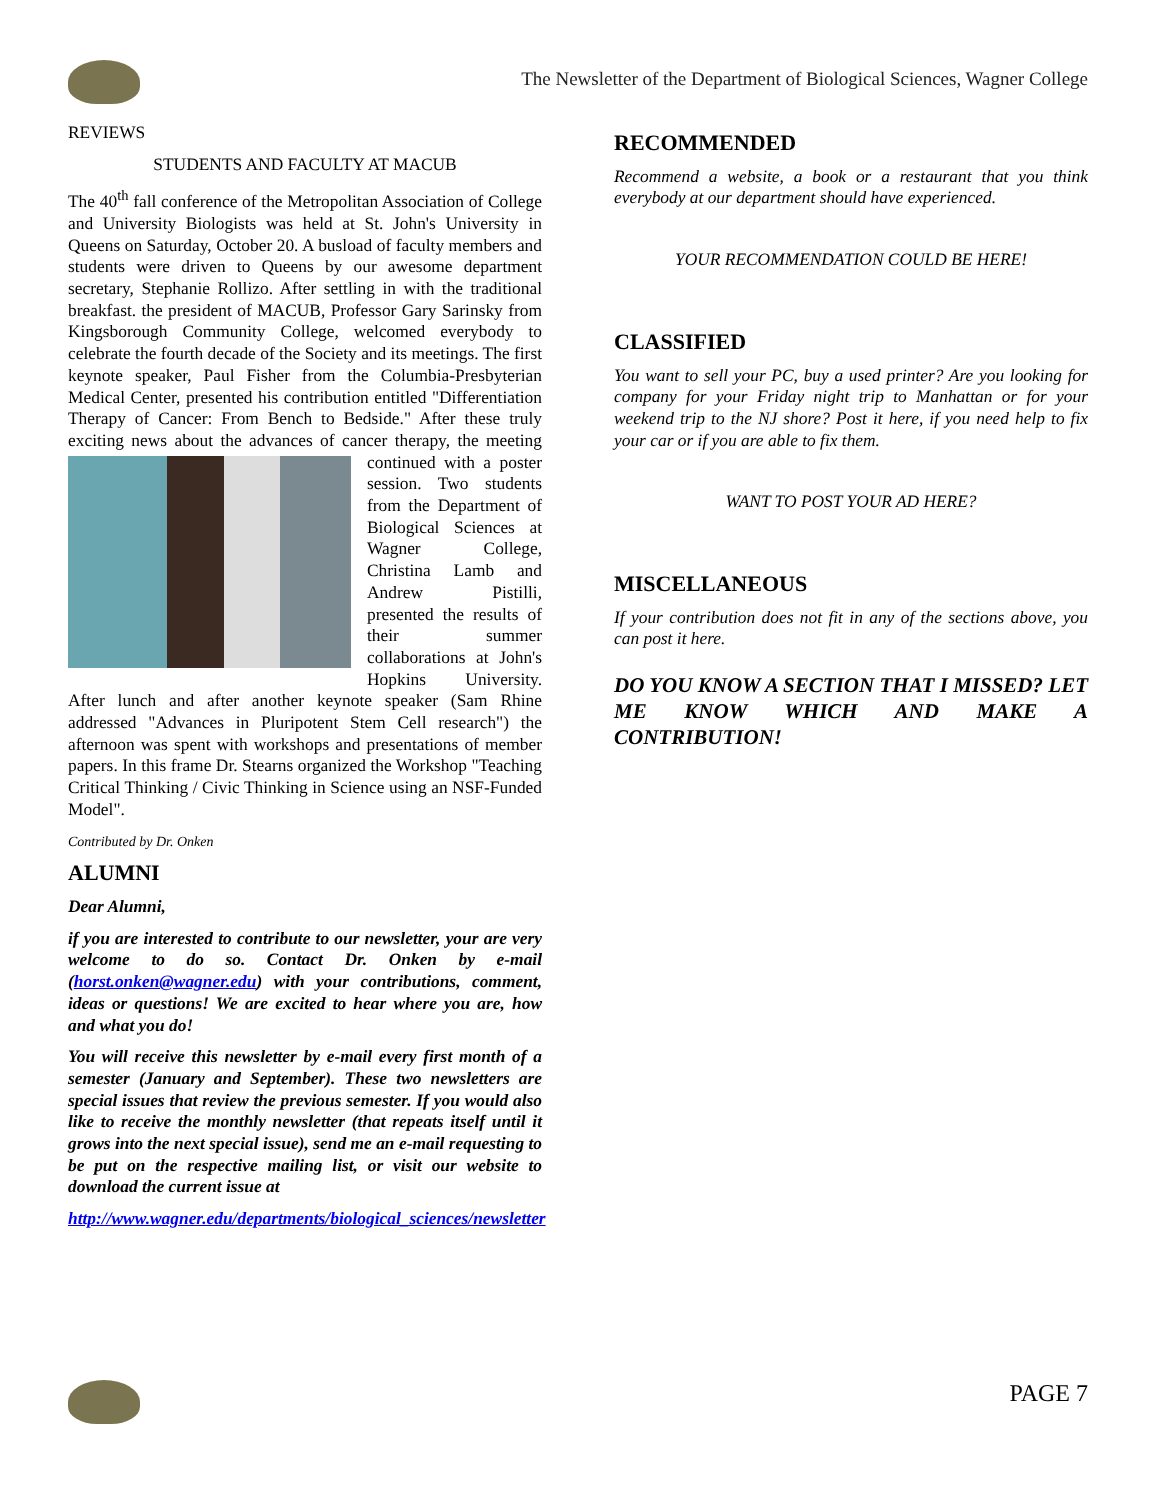The Newsletter of the Department of Biological Sciences, Wagner College
REVIEWS
STUDENTS AND FACULTY AT MACUB
The 40<sup>th</sup> fall conference of the Metropolitan Association of College and University Biologists was held at St. John's University in Queens on Saturday, October 20. A busload of faculty members and students were driven to Queens by our awesome department secretary, Stephanie Rollizo. After settling in with the traditional breakfast. the president of MACUB, Professor Gary Sarinsky from Kingsborough Community College, welcomed everybody to celebrate the fourth decade of the Society and its meetings. The first keynote speaker, Paul Fisher from the Columbia-Presbyterian Medical Center, presented his contribution entitled "Differentiation Therapy of Cancer: From Bench to Bedside." After these truly exciting news about the advances of cancer therapy, the meeting con tinued with a poster session. Two students from the Department of Biological Sciences at Wagner College, Christina Lamb and Andrew Pistilli, presented the results of their summer collaborations at John's Hopkins University. After lunch and after another keynote speaker (Sam Rhine addressed "Advances in Pluripotent Stem Cell research") the afternoon was spent with workshops and presentations of member papers. In this frame Dr. Stearns organized the Workshop "Teaching Critical Thinking / Civic Thinking in Science using an NSF-Funded Model".
Contributed by Dr. Onken
ALUMNI
Dear Alumni,
if you are interested to contribute to our newsletter, your are very welcome to do so. Contact Dr. Onken by e-mail (horst.onken@wagner.edu) with your contributions, comment, ideas or questions! We are excited to hear where you are, how and what you do!
You will receive this newsletter by e-mail every first month of a semester (January and September). These two newsletters are special issues that review the previous semester. If you would also like to receive the monthly newsletter (that repeats itself until it grows into the next special issue), send me an e-mail requesting to be put on the respective mailing list, or visit our website to download the current issue at
http://www.wagner.edu/departments/biological_sciences/newsletter
RECOMMENDED
Recommend a website, a book or a restaurant that you think everybody at our department should have experienced.
YOUR RECOMMENDATION COULD BE HERE!
CLASSIFIED
You want to sell your PC, buy a used printer? Are you looking for company for your Friday night trip to Manhattan or for your weekend trip to the NJ shore? Post it here, if you need help to fix your car or if you are able to fix them.
WANT TO POST YOUR AD HERE?
MISCELLANEOUS
If your contribution does not fit in any of the sections above, you can post it here.
DO YOU KNOW A SECTION THAT I MISSED? LET ME KNOW WHICH AND MAKE A CONTRIBUTION!
PAGE 7